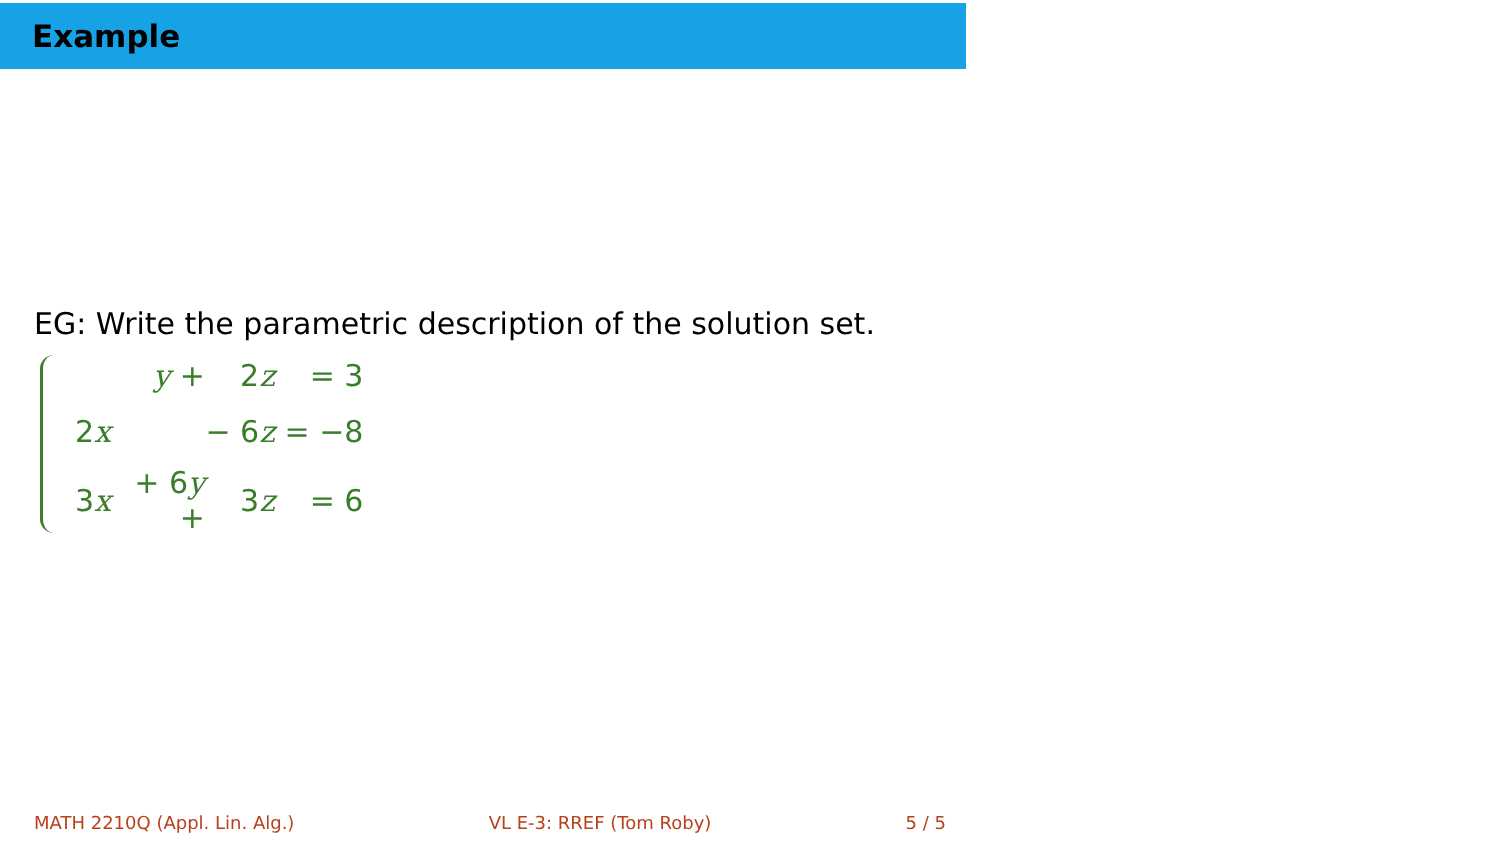Example
EG: Write the parametric description of the solution set.
| | y + | 2 z | = 3 |
| 2 x | | − 6 z | = −8 |
| 3 x | + 6 y + | 3 z | = 6 |
MATH 2210Q (Appl. Lin. Alg.) VL E-3: RREF (Tom Roby) 5 / 5